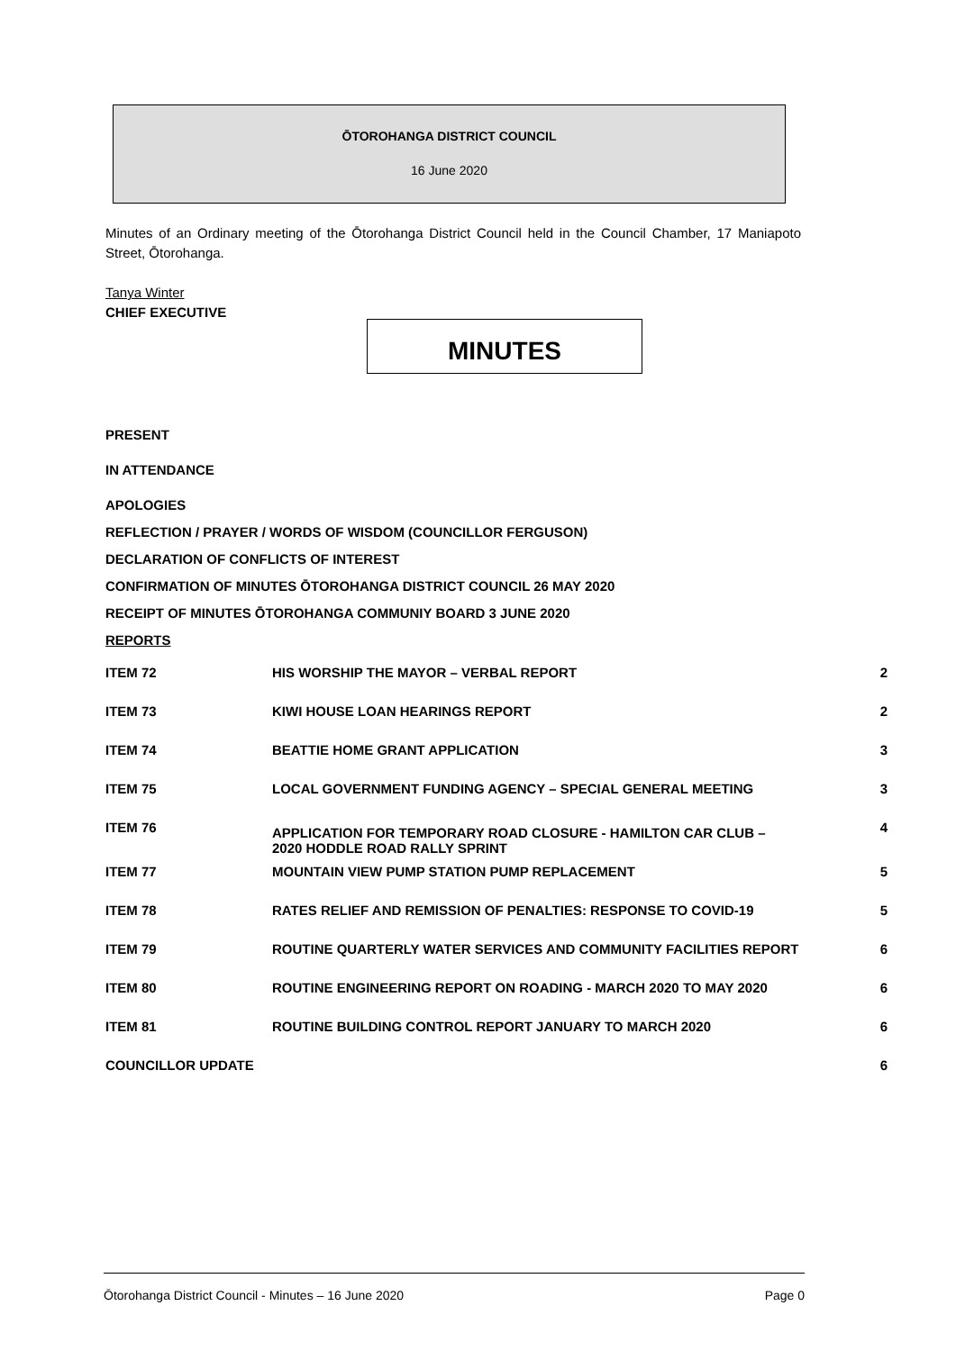ŌTOROHANGA DISTRICT COUNCIL
16 June 2020
Minutes of an Ordinary meeting of the Ōtorohanga District Council held in the Council Chamber, 17 Maniapoto Street, Ōtorohanga.
Tanya Winter
CHIEF EXECUTIVE
MINUTES
PRESENT
IN ATTENDANCE
APOLOGIES
REFLECTION / PRAYER / WORDS OF WISDOM (COUNCILLOR FERGUSON)
DECLARATION OF CONFLICTS OF INTEREST
CONFIRMATION OF MINUTES ŌTOROHANGA DISTRICT COUNCIL 26 MAY 2020
RECEIPT OF MINUTES ŌTOROHANGA COMMUNIY BOARD 3 JUNE 2020
REPORTS
| ITEM 72 | HIS WORSHIP THE MAYOR – VERBAL REPORT | 2 |
| ITEM 73 | KIWI HOUSE LOAN HEARINGS REPORT | 2 |
| ITEM 74 | BEATTIE HOME GRANT APPLICATION | 3 |
| ITEM 75 | LOCAL GOVERNMENT FUNDING AGENCY – SPECIAL GENERAL MEETING | 3 |
| ITEM 76 | APPLICATION FOR TEMPORARY ROAD CLOSURE - HAMILTON CAR CLUB – 2020 HODDLE ROAD RALLY SPRINT | 4 |
| ITEM 77 | MOUNTAIN VIEW PUMP STATION PUMP REPLACEMENT | 5 |
| ITEM 78 | RATES RELIEF AND REMISSION OF PENALTIES: RESPONSE TO COVID-19 | 5 |
| ITEM 79 | ROUTINE QUARTERLY WATER SERVICES AND COMMUNITY FACILITIES REPORT | 6 |
| ITEM 80 | ROUTINE ENGINEERING REPORT ON ROADING - MARCH 2020 TO MAY 2020 | 6 |
| ITEM 81 | ROUTINE BUILDING CONTROL REPORT JANUARY TO MARCH 2020 | 6 |
| COUNCILLOR UPDATE | | 6 |
Ōtorohanga District Council - Minutes – 16 June 2020 Page 0